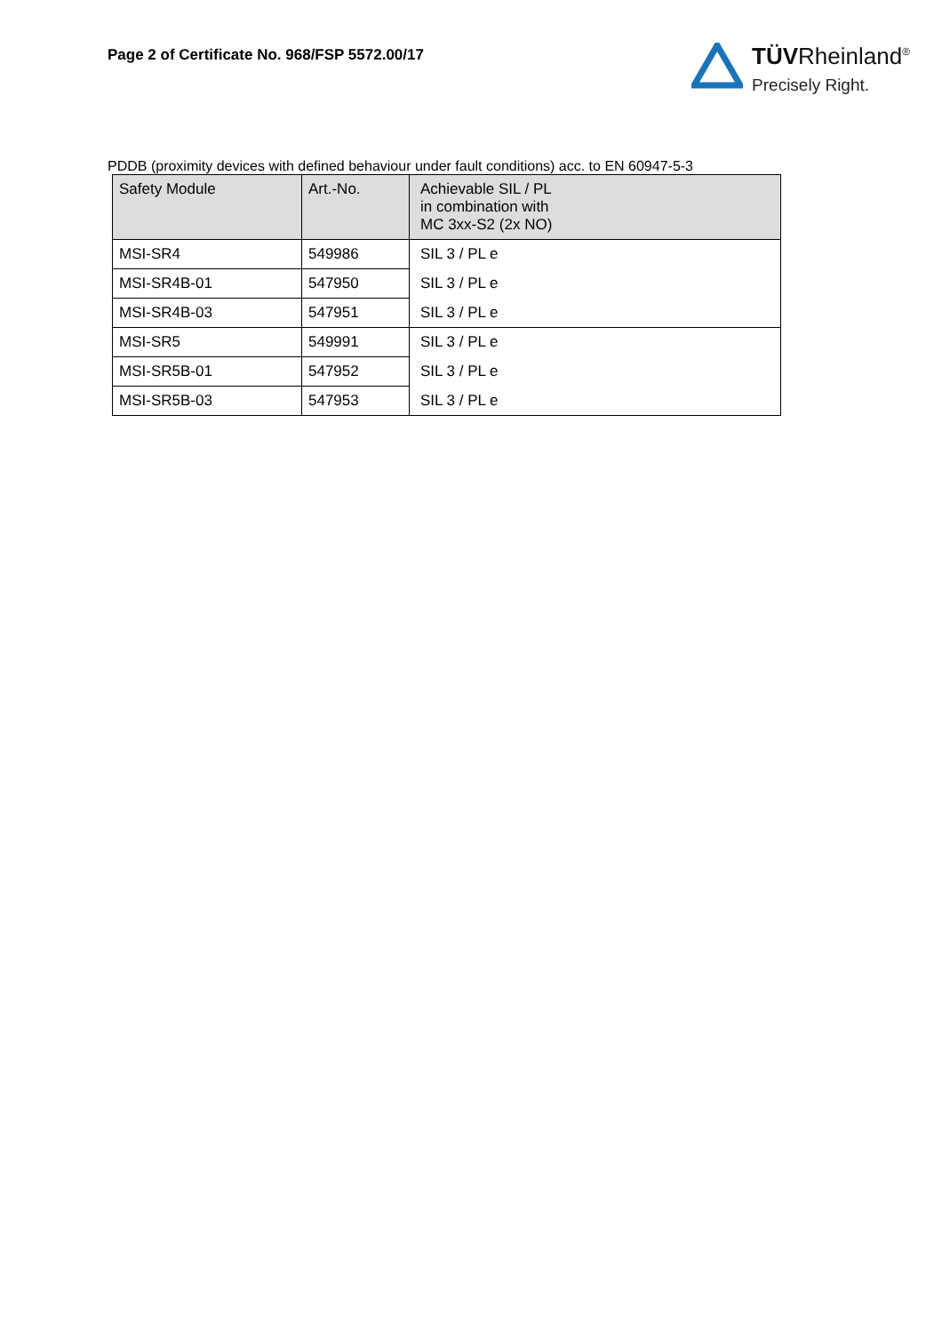Page 2 of Certificate No. 968/FSP 5572.00/17
TÜVRheinland<sup>®</sup>
Precisely Right.
PDDB (proximity devices with defined behaviour under fault conditions) acc. to EN 60947-5-3
| Safety Module | Art.-No. | Achievable SIL / PL in combination with MC 3xx-S2 (2x NO) |
| --- | --- | --- |
| MSI-SR4 | 549986 | SIL 3 / PL e |
| MSI-SR4B-01 | 547950 | SIL 3 / PL e |
| MSI-SR4B-03 | 547951 | SIL 3 / PL e |
| MSI-SR5 | 549991 | SIL 3 / PL e |
| MSI-SR5B-01 | 547952 | SIL 3 / PL e |
| MSI-SR5B-03 | 547953 | SIL 3 / PL e |